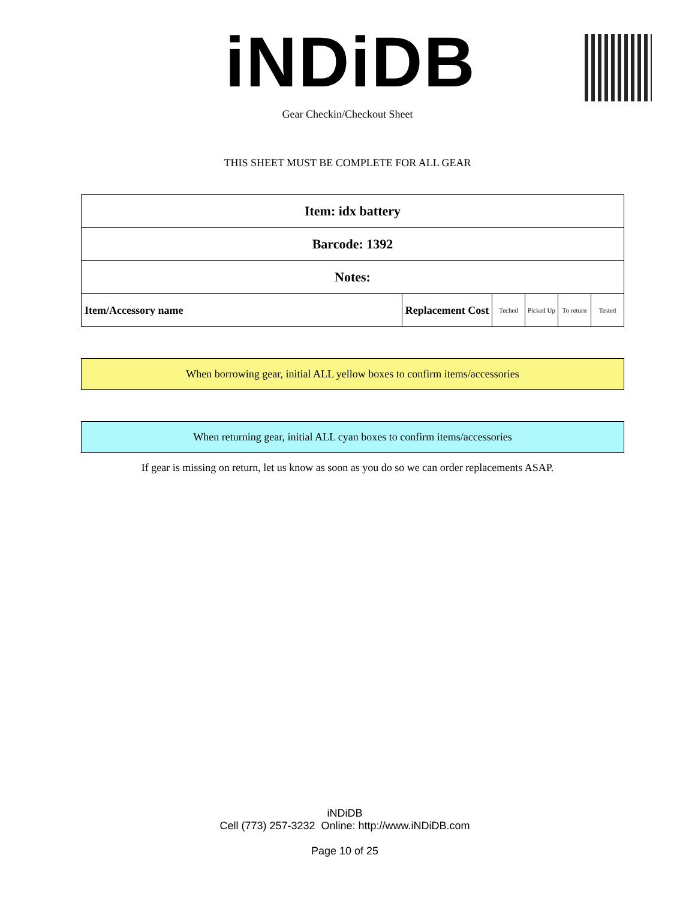iNDiDB
Gear Checkin/Checkout Sheet
THIS SHEET MUST BE COMPLETE FOR ALL GEAR
| Item: idx battery | | | | | |
| Barcode: 1392 | | | | | |
| Notes: | | | | | |
| Item/Accessory name | Replacement Cost | Teched | Picked Up | To return | Tested |
When borrowing gear, initial ALL yellow boxes to confirm items/accessories
When returning gear, initial ALL cyan boxes to confirm items/accessories
If gear is missing on return, let us know as soon as you do so we can order replacements ASAP.
iNDiDB
Cell (773) 257-3232 Online: http://www.iNDiDB.com
Page 10 of 25